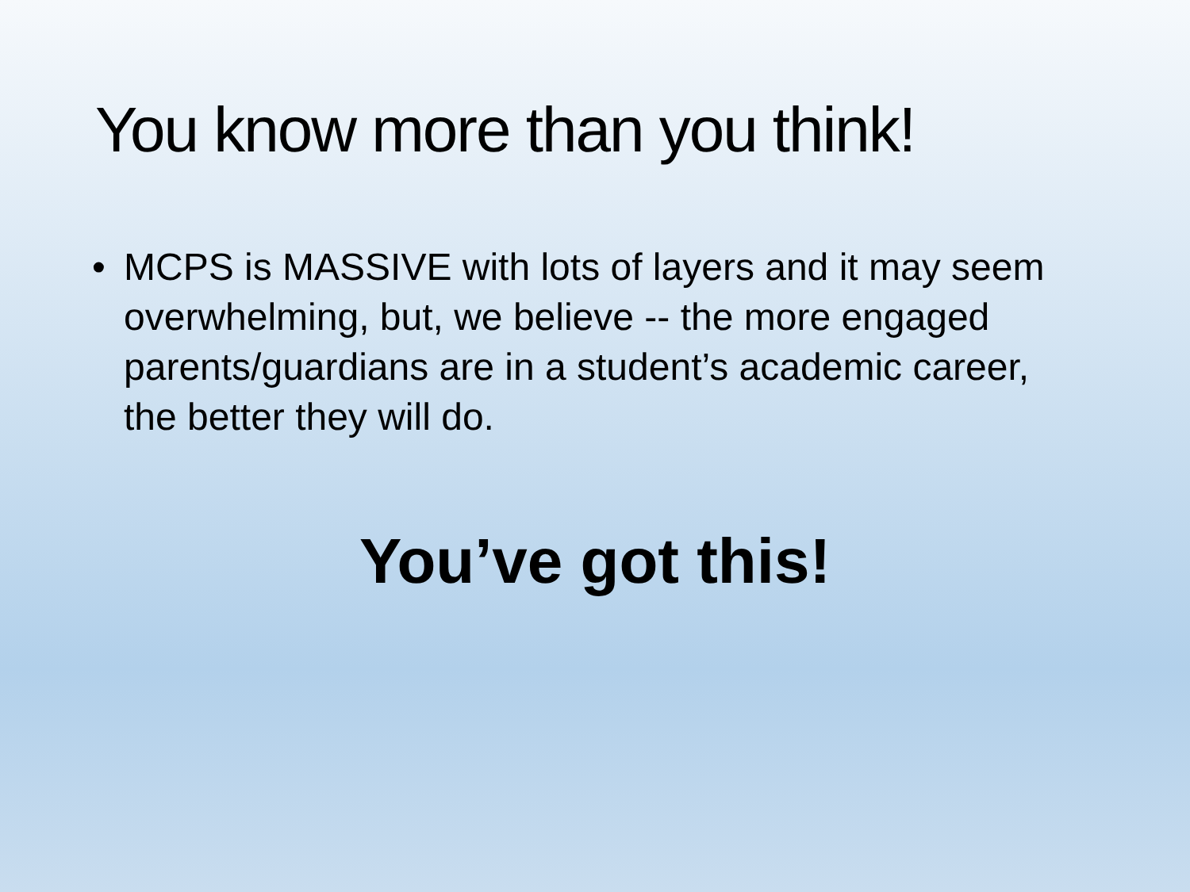You know more than you think!
• MCPS is MASSIVE with lots of layers and it may seem overwhelming, but, we believe -- the more engaged parents/guardians are in a student’s academic career, the better they will do.
You’ve got this!